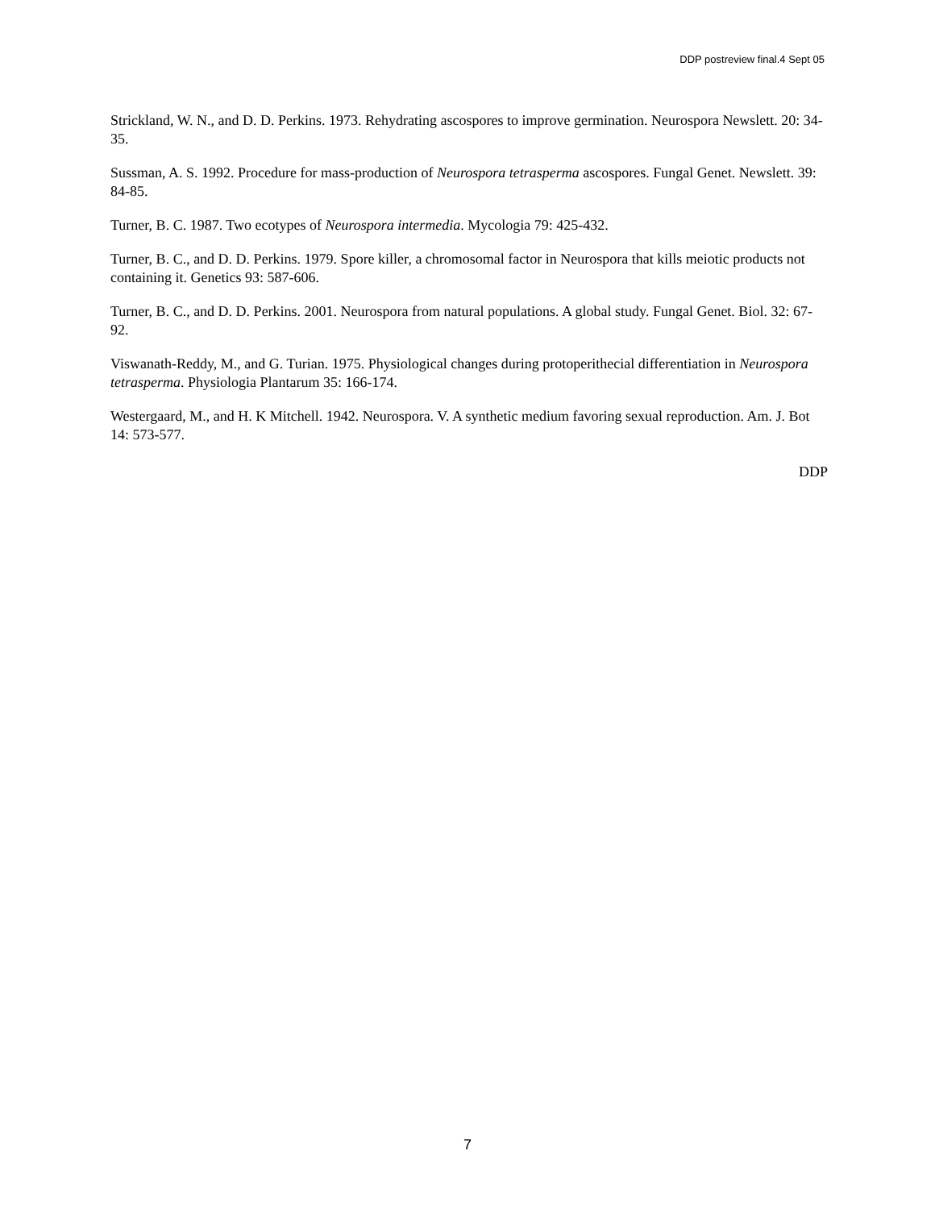DDP postreview final.4 Sept 05
Strickland, W. N., and D. D. Perkins. 1973. Rehydrating ascospores to improve germination. Neurospora Newslett. 20: 34-35.
Sussman, A. S. 1992. Procedure for mass-production of Neurospora tetrasperma ascospores. Fungal Genet. Newslett. 39: 84-85.
Turner, B. C. 1987. Two ecotypes of Neurospora intermedia. Mycologia 79: 425-432.
Turner, B. C., and D. D. Perkins. 1979. Spore killer, a chromosomal factor in Neurospora that kills meiotic products not containing it. Genetics 93: 587-606.
Turner, B. C., and D. D. Perkins. 2001. Neurospora from natural populations. A global study. Fungal Genet. Biol. 32: 67-92.
Viswanath-Reddy, M., and G. Turian. 1975. Physiological changes during protoperithecial differentiation in Neurospora tetrasperma. Physiologia Plantarum 35: 166-174.
Westergaard, M., and H. K Mitchell. 1942. Neurospora. V. A synthetic medium favoring sexual reproduction. Am. J. Bot 14: 573-577.
DDP
7